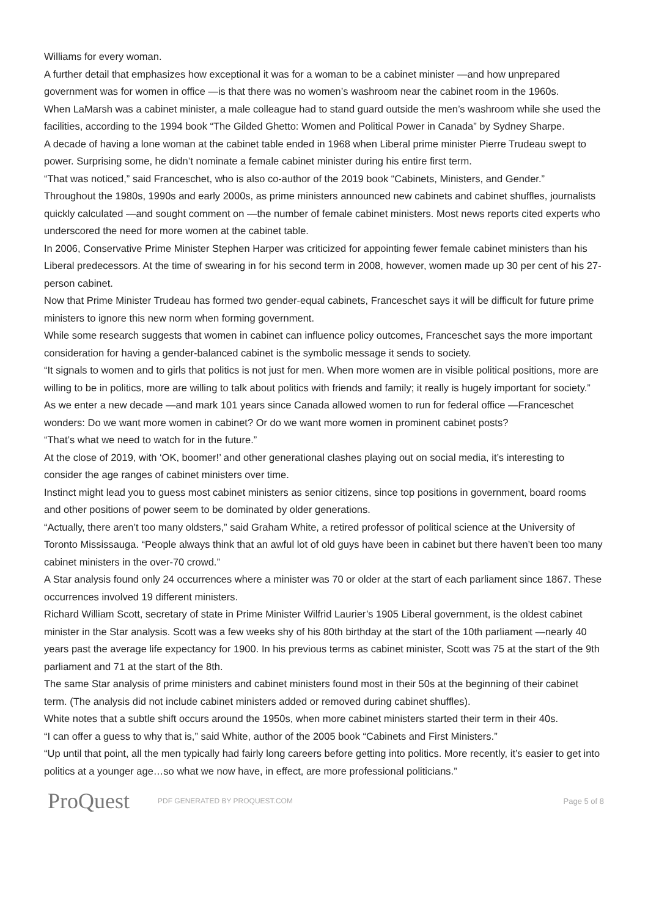Williams for every woman.
A further detail that emphasizes how exceptional it was for a woman to be a cabinet minister —and how unprepared government was for women in office —is that there was no women’s washroom near the cabinet room in the 1960s.
When LaMarsh was a cabinet minister, a male colleague had to stand guard outside the men’s washroom while she used the facilities, according to the 1994 book “The Gilded Ghetto: Women and Political Power in Canada” by Sydney Sharpe.
A decade of having a lone woman at the cabinet table ended in 1968 when Liberal prime minister Pierre Trudeau swept to power. Surprising some, he didn’t nominate a female cabinet minister during his entire first term.
“That was noticed,” said Franceschet, who is also co-author of the 2019 book “Cabinets, Ministers, and Gender.”
Throughout the 1980s, 1990s and early 2000s, as prime ministers announced new cabinets and cabinet shuffles, journalists quickly calculated —and sought comment on —the number of female cabinet ministers. Most news reports cited experts who underscored the need for more women at the cabinet table.
In 2006, Conservative Prime Minister Stephen Harper was criticized for appointing fewer female cabinet ministers than his Liberal predecessors. At the time of swearing in for his second term in 2008, however, women made up 30 per cent of his 27-person cabinet.
Now that Prime Minister Trudeau has formed two gender-equal cabinets, Franceschet says it will be difficult for future prime ministers to ignore this new norm when forming government.
While some research suggests that women in cabinet can influence policy outcomes, Franceschet says the more important consideration for having a gender-balanced cabinet is the symbolic message it sends to society.
“It signals to women and to girls that politics is not just for men. When more women are in visible political positions, more are willing to be in politics, more are willing to talk about politics with friends and family; it really is hugely important for society.”
As we enter a new decade —and mark 101 years since Canada allowed women to run for federal office —Franceschet wonders: Do we want more women in cabinet? Or do we want more women in prominent cabinet posts?
“That’s what we need to watch for in the future.”
At the close of 2019, with ‘OK, boomer!’ and other generational clashes playing out on social media, it’s interesting to consider the age ranges of cabinet ministers over time.
Instinct might lead you to guess most cabinet ministers as senior citizens, since top positions in government, board rooms and other positions of power seem to be dominated by older generations.
“Actually, there aren’t too many oldsters,” said Graham White, a retired professor of political science at the University of Toronto Mississauga. “People always think that an awful lot of old guys have been in cabinet but there haven’t been too many cabinet ministers in the over-70 crowd.”
A Star analysis found only 24 occurrences where a minister was 70 or older at the start of each parliament since 1867. These occurrences involved 19 different ministers.
Richard William Scott, secretary of state in Prime Minister Wilfrid Laurier’s 1905 Liberal government, is the oldest cabinet minister in the Star analysis. Scott was a few weeks shy of his 80th birthday at the start of the 10th parliament —nearly 40 years past the average life expectancy for 1900. In his previous terms as cabinet minister, Scott was 75 at the start of the 9th parliament and 71 at the start of the 8th.
The same Star analysis of prime ministers and cabinet ministers found most in their 50s at the beginning of their cabinet term. (The analysis did not include cabinet ministers added or removed during cabinet shuffles).
White notes that a subtle shift occurs around the 1950s, when more cabinet ministers started their term in their 40s.
“I can offer a guess to why that is,” said White, author of the 2005 book “Cabinets and First Ministers.”
“Up until that point, all the men typically had fairly long careers before getting into politics. More recently, it’s easier to get into politics at a younger age…so what we now have, in effect, are more professional politicians.”
ProQuest
PDF GENERATED BY PROQUEST.COM Page 5 of 8